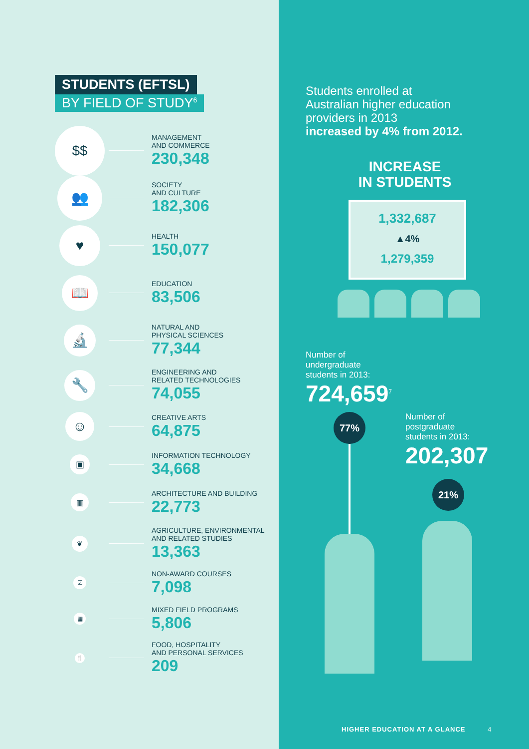STUDENTS (EFTSL)
BY FIELD OF STUDY<sup>6</sup>
$$
MANAGEMENT
AND COMMERCE
230,348
👥
SOCIETY
AND CULTURE
182,306
♥
HEALTH
150,077
📖
EDUCATION
83,506
🔬
NATURAL AND
PHYSICAL SCIENCES
77,344
🔧
ENGINEERING AND
RELATED TECHNOLOGIES
74,055
☺
CREATIVE ARTS
64,875
▣
INFORMATION TECHNOLOGY
34,668
▥
ARCHITECTURE AND BUILDING
22,773
❦
AGRICULTURE, ENVIRONMENTAL
AND RELATED STUDIES
13,363
☑
NON-AWARD COURSES
7,098
▦
MIXED FIELD PROGRAMS
5,806
🍴
FOOD, HOSPITALITY
AND PERSONAL SERVICES
209
Students enrolled at
Australian higher education
providers in 2013
increased by 4% from 2012.
INCREASE
IN STUDENTS
1,332,687
▲4%
1,279,359
Number of
undergraduate
students in 2013:
724,659<sup>7</sup>
77%
Number of
postgraduate
students in 2013:
202,307
21%
HIGHER EDUCATION AT A GLANCE 4